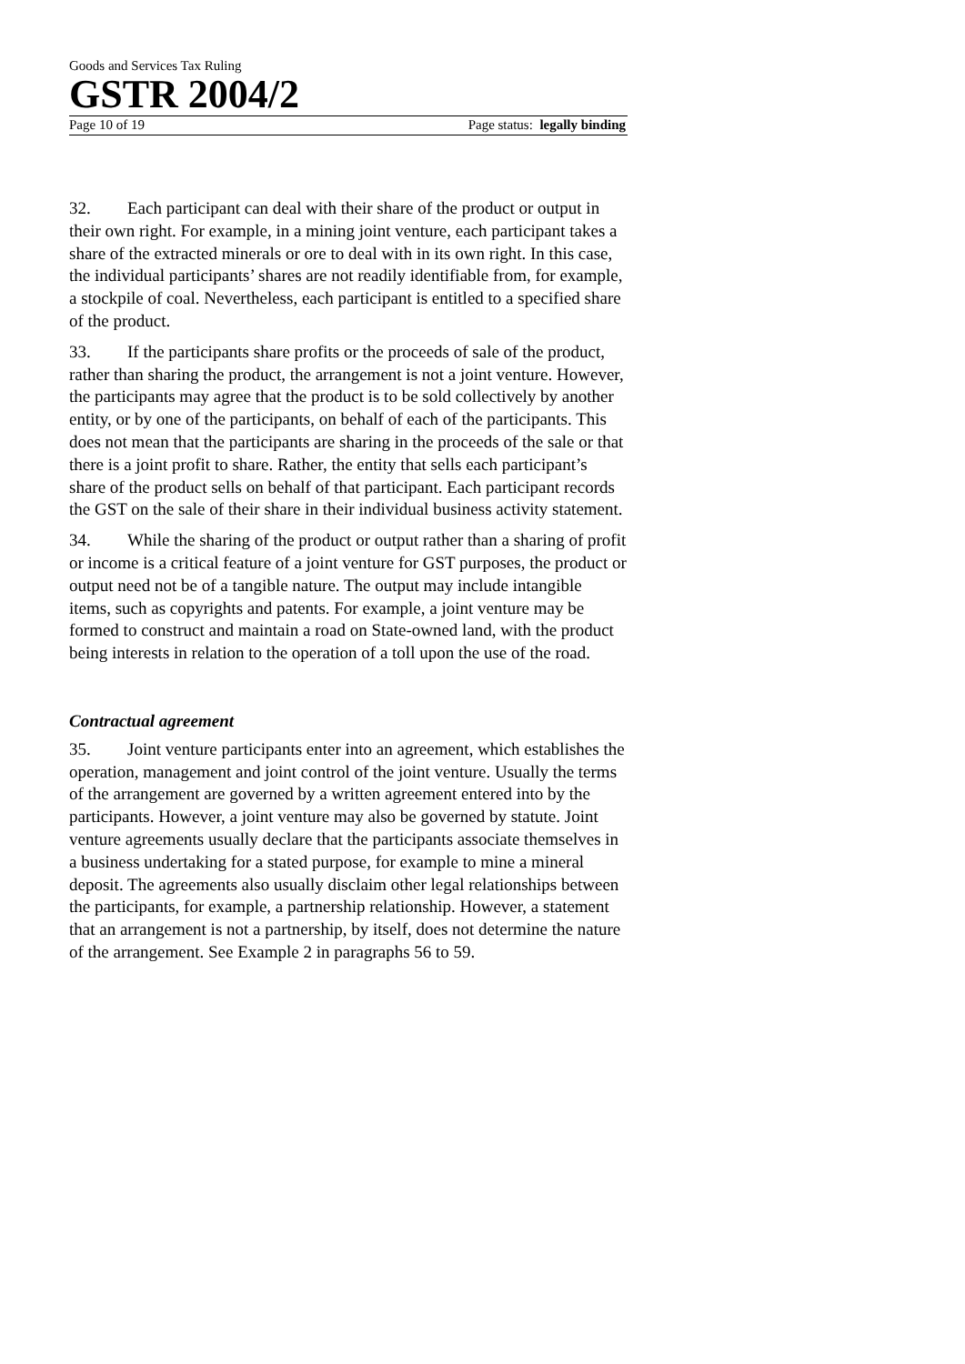Goods and Services Tax Ruling
GSTR 2004/2
Page 10 of 19 Page status: legally binding
32. Each participant can deal with their share of the product or output in their own right. For example, in a mining joint venture, each participant takes a share of the extracted minerals or ore to deal with in its own right. In this case, the individual participants’ shares are not readily identifiable from, for example, a stockpile of coal. Nevertheless, each participant is entitled to a specified share of the product.
33. If the participants share profits or the proceeds of sale of the product, rather than sharing the product, the arrangement is not a joint venture. However, the participants may agree that the product is to be sold collectively by another entity, or by one of the participants, on behalf of each of the participants. This does not mean that the participants are sharing in the proceeds of the sale or that there is a joint profit to share. Rather, the entity that sells each participant’s share of the product sells on behalf of that participant. Each participant records the GST on the sale of their share in their individual business activity statement.
34. While the sharing of the product or output rather than a sharing of profit or income is a critical feature of a joint venture for GST purposes, the product or output need not be of a tangible nature. The output may include intangible items, such as copyrights and patents. For example, a joint venture may be formed to construct and maintain a road on State-owned land, with the product being interests in relation to the operation of a toll upon the use of the road.
Contractual agreement
35. Joint venture participants enter into an agreement, which establishes the operation, management and joint control of the joint venture. Usually the terms of the arrangement are governed by a written agreement entered into by the participants. However, a joint venture may also be governed by statute. Joint venture agreements usually declare that the participants associate themselves in a business undertaking for a stated purpose, for example to mine a mineral deposit. The agreements also usually disclaim other legal relationships between the participants, for example, a partnership relationship. However, a statement that an arrangement is not a partnership, by itself, does not determine the nature of the arrangement. See Example 2 in paragraphs 56 to 59.